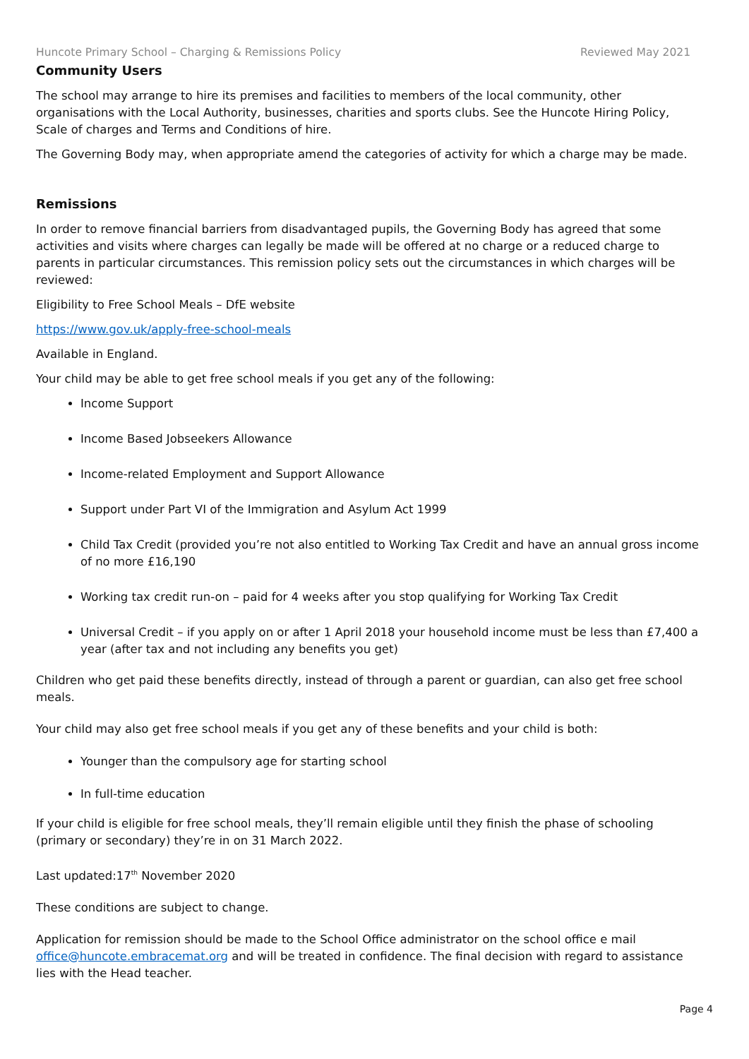Huncote Primary School – Charging & Remissions Policy Reviewed May 2021
Community Users
The school may arrange to hire its premises and facilities to members of the local community, other organisations with the Local Authority, businesses, charities and sports clubs. See the Huncote Hiring Policy, Scale of charges and Terms and Conditions of hire.
The Governing Body may, when appropriate amend the categories of activity for which a charge may be made.
Remissions
In order to remove financial barriers from disadvantaged pupils, the Governing Body has agreed that some activities and visits where charges can legally be made will be offered at no charge or a reduced charge to parents in particular circumstances. This remission policy sets out the circumstances in which charges will be reviewed:
Eligibility to Free School Meals – DfE website
https://www.gov.uk/apply-free-school-meals
Available in England.
Your child may be able to get free school meals if you get any of the following:
Income Support
Income Based Jobseekers Allowance
Income-related Employment and Support Allowance
Support under Part VI of the Immigration and Asylum Act 1999
Child Tax Credit (provided you’re not also entitled to Working Tax Credit and have an annual gross income of no more £16,190
Working tax credit run-on – paid for 4 weeks after you stop qualifying for Working Tax Credit
Universal Credit – if you apply on or after 1 April 2018 your household income must be less than £7,400 a year (after tax and not including any benefits you get)
Children who get paid these benefits directly, instead of through a parent or guardian, can also get free school meals.
Your child may also get free school meals if you get any of these benefits and your child is both:
Younger than the compulsory age for starting school
In full-time education
If your child is eligible for free school meals, they’ll remain eligible until they finish the phase of schooling (primary or secondary) they’re in on 31 March 2022.
Last updated:17<sup>th</sup> November 2020
These conditions are subject to change.
Application for remission should be made to the School Office administrator on the school office e mail office@huncote.embracemat.org and will be treated in confidence. The final decision with regard to assistance lies with the Head teacher.
Page 4